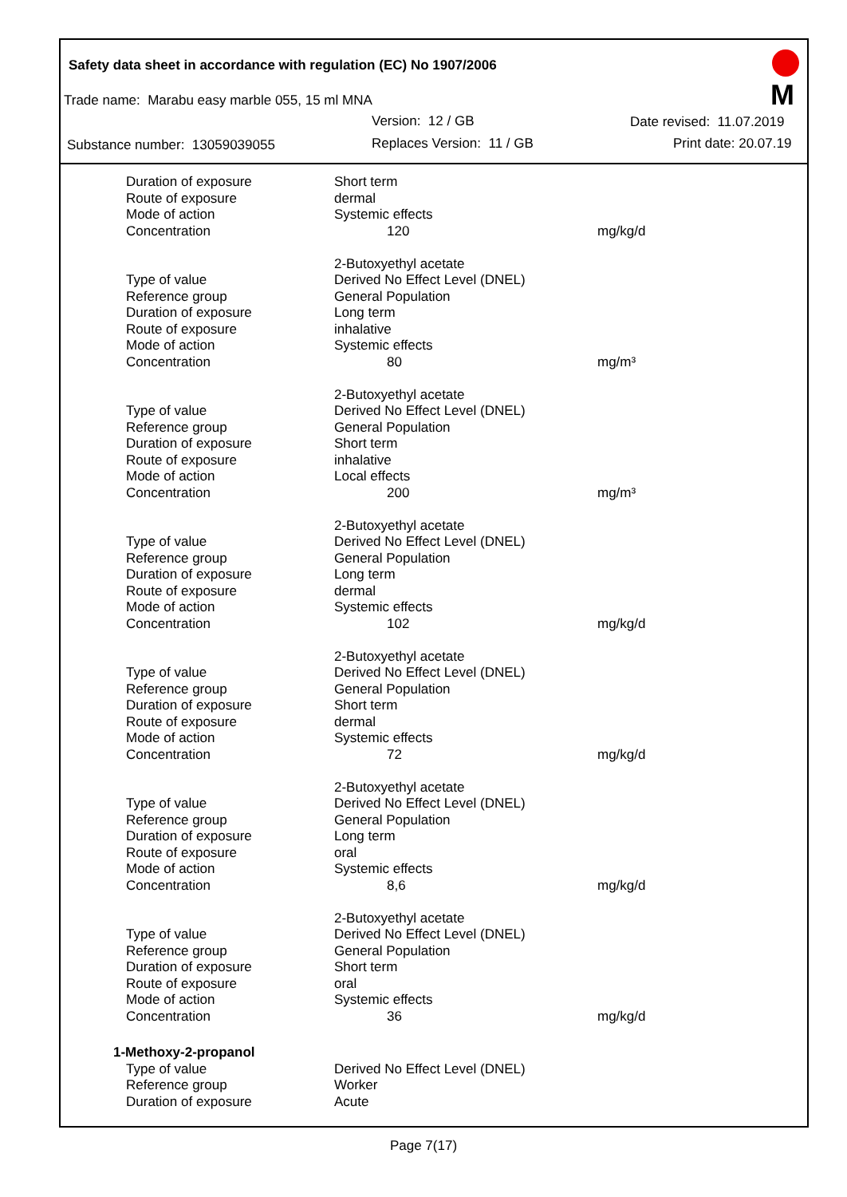Safety data sheet in accordance with regulation (EC) No 1907/2006
Trade name: Marabu easy marble 055, 15 ml MNA
Version: 12 / GB Date revised: 11.07.2019
Substance number: 13059039055 Replaces Version: 11 / GB Print date: 20.07.19
M
| Duration of exposure | Short term | |
| Route of exposure | dermal | |
| Mode of action | Systemic effects | |
| Concentration | 120 | mg/kg/d |
| | 2-Butoxyethyl acetate | |
| Type of value | Derived No Effect Level (DNEL) | |
| Reference group | General Population | |
| Duration of exposure | Long term | |
| Route of exposure | inhalative | |
| Mode of action | Systemic effects | |
| Concentration | 80 | mg/m³ |
| | 2-Butoxyethyl acetate | |
| Type of value | Derived No Effect Level (DNEL) | |
| Reference group | General Population | |
| Duration of exposure | Short term | |
| Route of exposure | inhalative | |
| Mode of action | Local effects | |
| Concentration | 200 | mg/m³ |
| | 2-Butoxyethyl acetate | |
| Type of value | Derived No Effect Level (DNEL) | |
| Reference group | General Population | |
| Duration of exposure | Long term | |
| Route of exposure | dermal | |
| Mode of action | Systemic effects | |
| Concentration | 102 | mg/kg/d |
| | 2-Butoxyethyl acetate | |
| Type of value | Derived No Effect Level (DNEL) | |
| Reference group | General Population | |
| Duration of exposure | Short term | |
| Route of exposure | dermal | |
| Mode of action | Systemic effects | |
| Concentration | 72 | mg/kg/d |
| | 2-Butoxyethyl acetate | |
| Type of value | Derived No Effect Level (DNEL) | |
| Reference group | General Population | |
| Duration of exposure | Long term | |
| Route of exposure | oral | |
| Mode of action | Systemic effects | |
| Concentration | 8,6 | mg/kg/d |
| | 2-Butoxyethyl acetate | |
| Type of value | Derived No Effect Level (DNEL) | |
| Reference group | General Population | |
| Duration of exposure | Short term | |
| Route of exposure | oral | |
| Mode of action | Systemic effects | |
| Concentration | 36 | mg/kg/d |
| 1-Methoxy-2-propanol | | |
| Type of value | Derived No Effect Level (DNEL) | |
| Reference group | Worker | |
| Duration of exposure | Acute | |
Page 7(17)